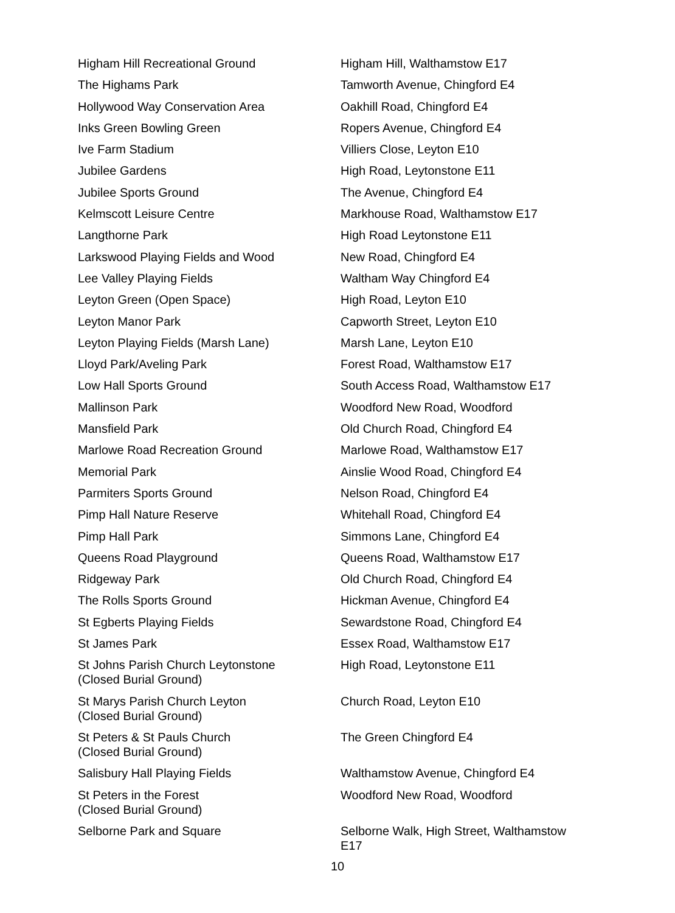| Higham Hill Recreational Ground | Higham Hill, Walthamstow E17 |
| The Highams Park | Tamworth Avenue, Chingford E4 |
| Hollywood Way Conservation Area | Oakhill Road, Chingford E4 |
| Inks Green Bowling Green | Ropers Avenue, Chingford E4 |
| Ive Farm Stadium | Villiers Close, Leyton E10 |
| Jubilee Gardens | High Road, Leytonstone E11 |
| Jubilee Sports Ground | The Avenue, Chingford E4 |
| Kelmscott Leisure Centre | Markhouse Road, Walthamstow E17 |
| Langthorne Park | High Road Leytonstone E11 |
| Larkswood Playing Fields and Wood | New Road, Chingford E4 |
| Lee Valley Playing Fields | Waltham Way Chingford E4 |
| Leyton Green (Open Space) | High Road, Leyton E10 |
| Leyton Manor Park | Capworth Street, Leyton E10 |
| Leyton Playing Fields (Marsh Lane) | Marsh Lane, Leyton E10 |
| Lloyd Park/Aveling Park | Forest Road, Walthamstow E17 |
| Low Hall Sports Ground | South Access Road, Walthamstow E17 |
| Mallinson Park | Woodford New Road, Woodford |
| Mansfield Park | Old Church Road, Chingford E4 |
| Marlowe Road Recreation Ground | Marlowe Road, Walthamstow E17 |
| Memorial Park | Ainslie Wood Road, Chingford E4 |
| Parmiters Sports Ground | Nelson Road, Chingford E4 |
| Pimp Hall Nature Reserve | Whitehall Road, Chingford E4 |
| Pimp Hall Park | Simmons Lane, Chingford E4 |
| Queens Road Playground | Queens Road, Walthamstow E17 |
| Ridgeway Park | Old Church Road, Chingford E4 |
| The Rolls Sports Ground | Hickman Avenue, Chingford E4 |
| St Egberts Playing Fields | Sewardstone Road, Chingford E4 |
| St James Park | Essex Road, Walthamstow E17 |
| St Johns Parish Church Leytonstone (Closed Burial Ground) | High Road, Leytonstone E11 |
| St Marys Parish Church Leyton (Closed Burial Ground) | Church Road, Leyton E10 |
| St Peters & St Pauls Church (Closed Burial Ground) | The Green Chingford E4 |
| Salisbury Hall Playing Fields | Walthamstow Avenue, Chingford E4 |
| St Peters in the Forest (Closed Burial Ground) | Woodford New Road, Woodford |
| Selborne Park and Square | Selborne Walk, High Street, Walthamstow E17 |
10